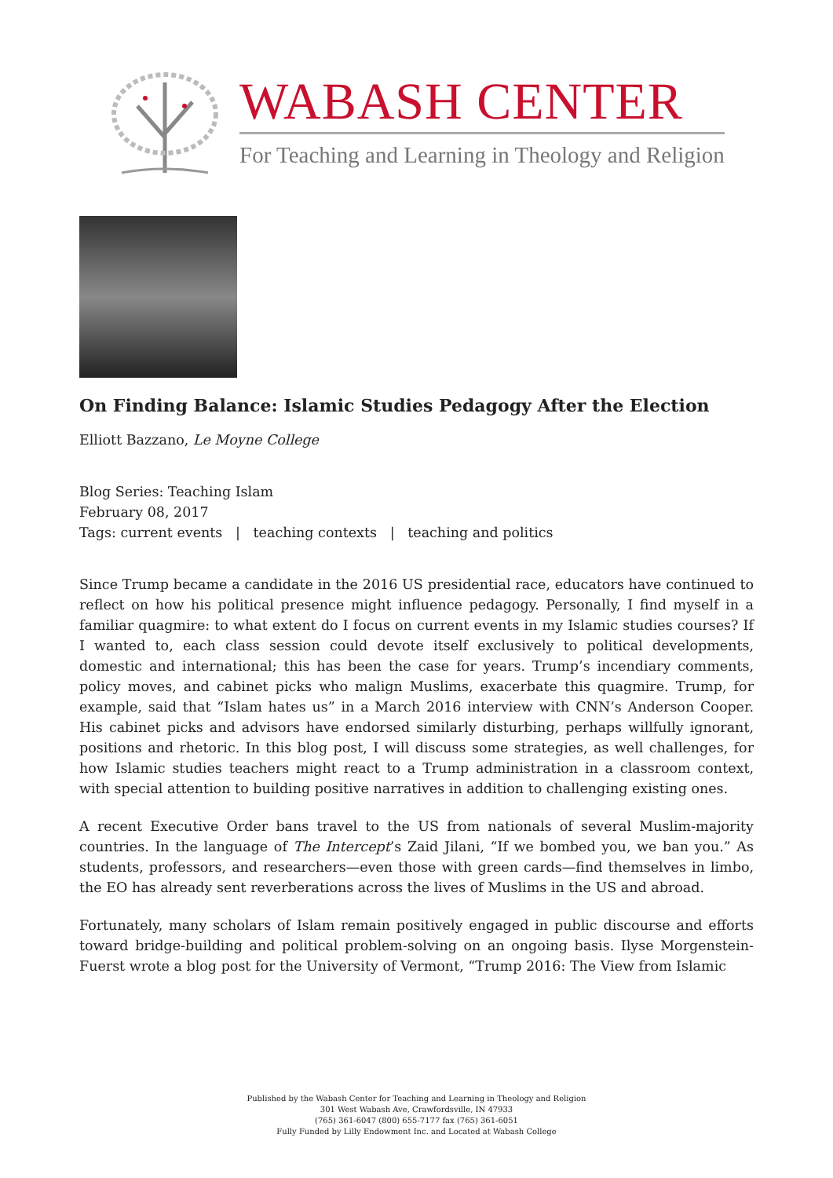WABASH CENTER
For Teaching and Learning in Theology and Religion
On Finding Balance: Islamic Studies Pedagogy After the Election
Elliott Bazzano, Le Moyne College
Blog Series: Teaching Islam
February 08, 2017
Tags: current events | teaching contexts | teaching and politics
Since Trump became a candidate in the 2016 US presidential race, educators have continued to reflect on how his political presence might influence pedagogy. Personally, I find myself in a familiar quagmire: to what extent do I focus on current events in my Islamic studies courses? If I wanted to, each class session could devote itself exclusively to political developments, domestic and international; this has been the case for years. Trump’s incendiary comments, policy moves, and cabinet picks who malign Muslims, exacerbate this quagmire. Trump, for example, said that “Islam hates us” in a March 2016 interview with CNN’s Anderson Cooper. His cabinet picks and advisors have endorsed similarly disturbing, perhaps willfully ignorant, positions and rhetoric. In this blog post, I will discuss some strategies, as well challenges, for how Islamic studies teachers might react to a Trump administration in a classroom context, with special attention to building positive narratives in addition to challenging existing ones.
A recent Executive Order bans travel to the US from nationals of several Muslim-majority countries. In the language of The Intercept’s Zaid Jilani, “If we bombed you, we ban you.” As students, professors, and researchers—even those with green cards—find themselves in limbo, the EO has already sent reverberations across the lives of Muslims in the US and abroad.
Fortunately, many scholars of Islam remain positively engaged in public discourse and efforts toward bridge-building and political problem-solving on an ongoing basis. Ilyse Morgenstein-Fuerst wrote a blog post for the University of Vermont, “Trump 2016: The View from Islamic
Published by the Wabash Center for Teaching and Learning in Theology and Religion
301 West Wabash Ave, Crawfordsville, IN 47933
(765) 361-6047 (800) 655-7177 fax (765) 361-6051
Fully Funded by Lilly Endowment Inc. and Located at Wabash College